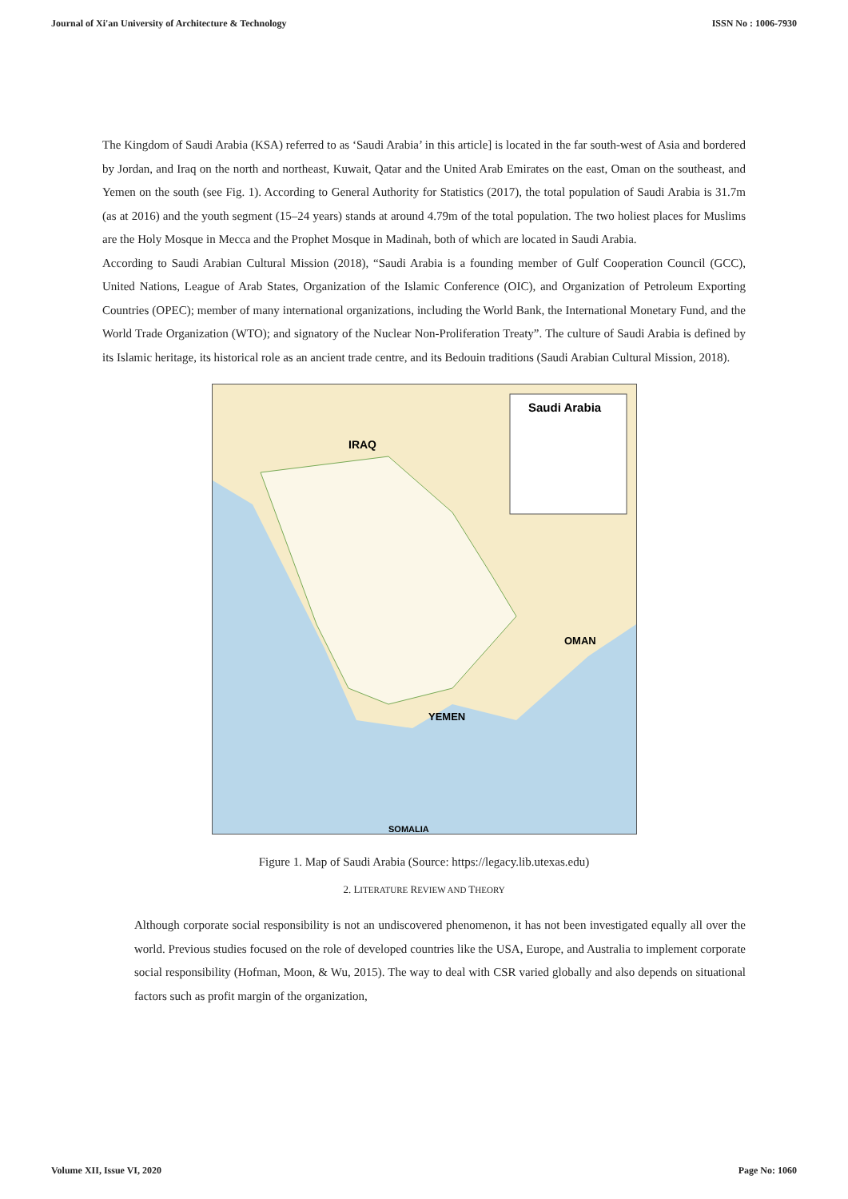Journal of Xi'an University of Architecture & Technology ISSN No : 1006-7930
The Kingdom of Saudi Arabia (KSA) referred to as ‘Saudi Arabia’ in this article] is located in the far south-west of Asia and bordered by Jordan, and Iraq on the north and northeast, Kuwait, Qatar and the United Arab Emirates on the east, Oman on the southeast, and Yemen on the south (see Fig. 1). According to General Authority for Statistics (2017), the total population of Saudi Arabia is 31.7m (as at 2016) and the youth segment (15–24 years) stands at around 4.79m of the total population. The two holiest places for Muslims are the Holy Mosque in Mecca and the Prophet Mosque in Madinah, both of which are located in Saudi Arabia.
According to Saudi Arabian Cultural Mission (2018), “Saudi Arabia is a founding member of Gulf Cooperation Council (GCC), United Nations, League of Arab States, Organization of the Islamic Conference (OIC), and Organization of Petroleum Exporting Countries (OPEC); member of many international organizations, including the World Bank, the International Monetary Fund, and the World Trade Organization (WTO); and signatory of the Nuclear Non-Proliferation Treaty”. The culture of Saudi Arabia is defined by its Islamic heritage, its historical role as an ancient trade centre, and its Bedouin traditions (Saudi Arabian Cultural Mission, 2018).
Saudi Arabia
IRAQ
YEMEN
OMAN
SOMALIA
Figure 1. Map of Saudi Arabia (Source: https://legacy.lib.utexas.edu)
2. LITERATURE REVIEW AND THEORY
Although corporate social responsibility is not an undiscovered phenomenon, it has not been investigated equally all over the world. Previous studies focused on the role of developed countries like the USA, Europe, and Australia to implement corporate social responsibility (Hofman, Moon, & Wu, 2015). The way to deal with CSR varied globally and also depends on situational factors such as profit margin of the organization,
Volume XII, Issue VI, 2020 Page No: 1060